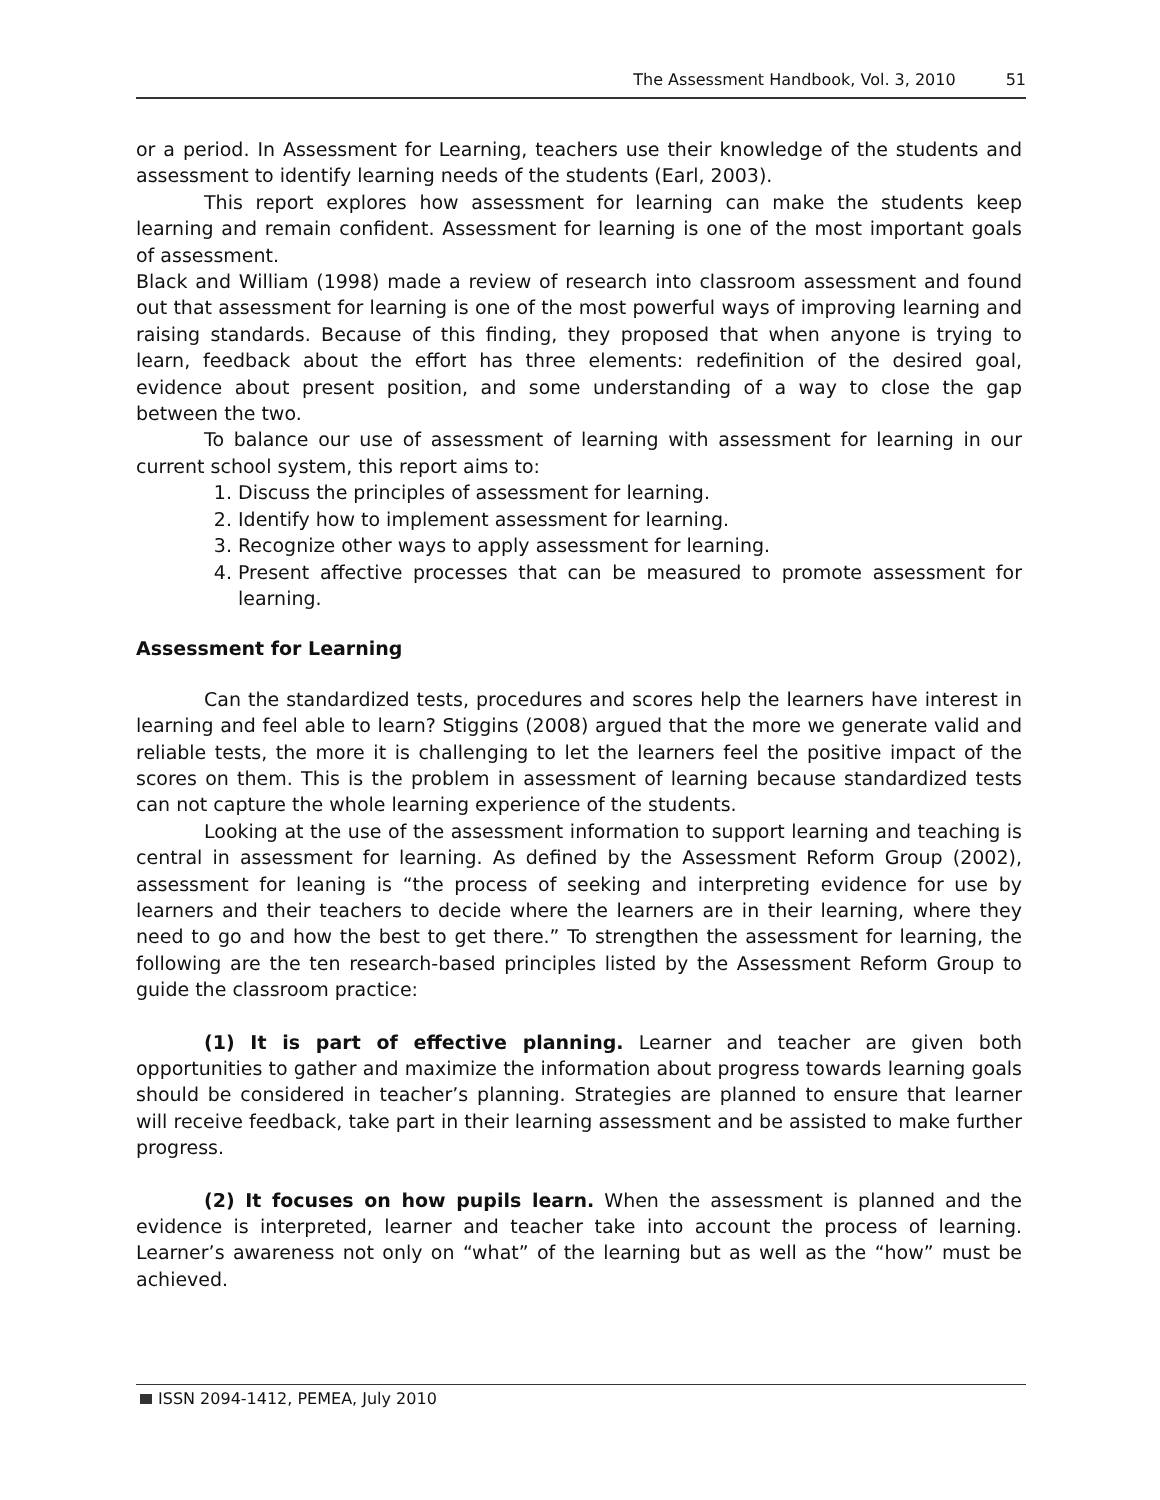The Assessment Handbook, Vol. 3, 2010 51
or a period. In Assessment for Learning, teachers use their knowledge of the students and assessment to identify learning needs of the students (Earl, 2003).
This report explores how assessment for learning can make the students keep learning and remain confident. Assessment for learning is one of the most important goals of assessment.
Black and William (1998) made a review of research into classroom assessment and found out that assessment for learning is one of the most powerful ways of improving learning and raising standards. Because of this finding, they proposed that when anyone is trying to learn, feedback about the effort has three elements: redefinition of the desired goal, evidence about present position, and some understanding of a way to close the gap between the two.
To balance our use of assessment of learning with assessment for learning in our current school system, this report aims to:
1. Discuss the principles of assessment for learning.
2. Identify how to implement assessment for learning.
3. Recognize other ways to apply assessment for learning.
4. Present affective processes that can be measured to promote assessment for learning.
Assessment for Learning
Can the standardized tests, procedures and scores help the learners have interest in learning and feel able to learn? Stiggins (2008) argued that the more we generate valid and reliable tests, the more it is challenging to let the learners feel the positive impact of the scores on them. This is the problem in assessment of learning because standardized tests can not capture the whole learning experience of the students.
Looking at the use of the assessment information to support learning and teaching is central in assessment for learning. As defined by the Assessment Reform Group (2002), assessment for leaning is “the process of seeking and interpreting evidence for use by learners and their teachers to decide where the learners are in their learning, where they need to go and how the best to get there.” To strengthen the assessment for learning, the following are the ten research-based principles listed by the Assessment Reform Group to guide the classroom practice:
(1) It is part of effective planning. Learner and teacher are given both opportunities to gather and maximize the information about progress towards learning goals should be considered in teacher’s planning. Strategies are planned to ensure that learner will receive feedback, take part in their learning assessment and be assisted to make further progress.
(2) It focuses on how pupils learn. When the assessment is planned and the evidence is interpreted, learner and teacher take into account the process of learning. Learner’s awareness not only on “what” of the learning but as well as the “how” must be achieved.
ISSN 2094-1412, PEMEA, July 2010